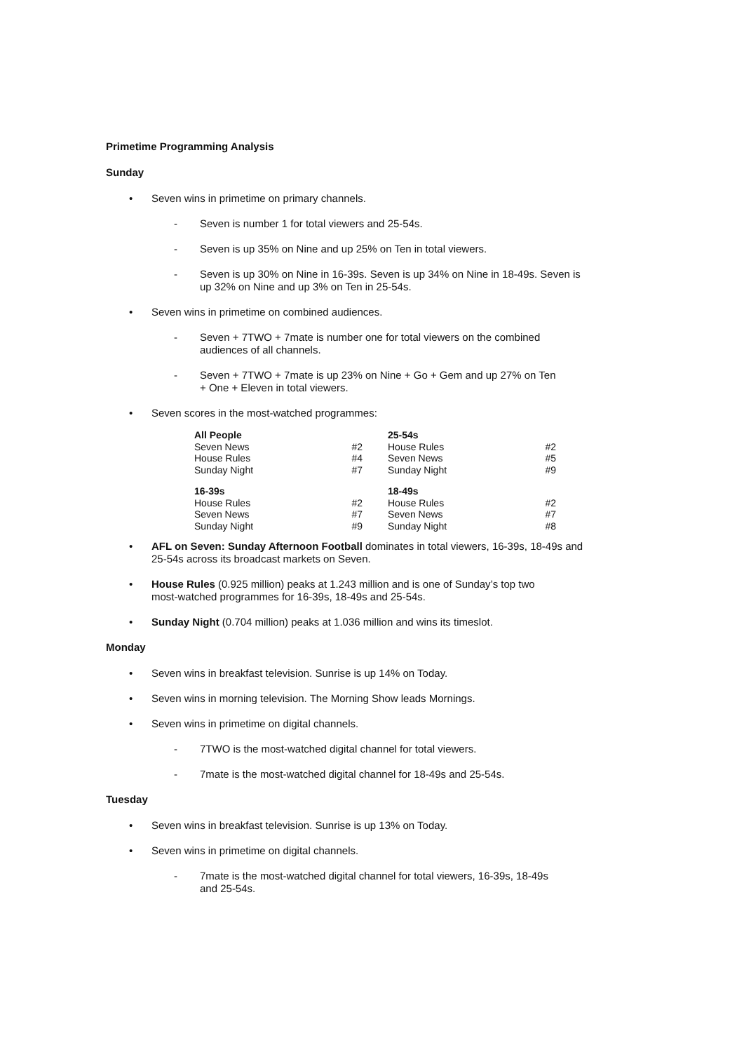Primetime Programming Analysis
Sunday
• Seven wins in primetime on primary channels.
- Seven is number 1 for total viewers and 25-54s.
- Seven is up 35% on Nine and up 25% on Ten in total viewers.
- Seven is up 30% on Nine in 16-39s. Seven is up 34% on Nine in 18-49s. Seven is up 32% on Nine and up 3% on Ten in 25-54s.
• Seven wins in primetime on combined audiences.
- Seven + 7TWO + 7mate is number one for total viewers on the combined audiences of all channels.
- Seven + 7TWO + 7mate is up 23% on Nine + Go + Gem and up 27% on Ten + One + Eleven in total viewers.
• Seven scores in the most-watched programmes:
| All People | | 25-54s | |
| --- | --- | --- | --- |
| Seven News | #2 | House Rules | #2 |
| House Rules | #4 | Seven News | #5 |
| Sunday Night | #7 | Sunday Night | #9 |
| 16-39s | | 18-49s | |
| House Rules | #2 | House Rules | #2 |
| Seven News | #7 | Seven News | #7 |
| Sunday Night | #9 | Sunday Night | #8 |
• AFL on Seven: Sunday Afternoon Football dominates in total viewers, 16-39s, 18-49s and 25-54s across its broadcast markets on Seven.
• House Rules (0.925 million) peaks at 1.243 million and is one of Sunday’s top two most-watched programmes for 16-39s, 18-49s and 25-54s.
• Sunday Night (0.704 million) peaks at 1.036 million and wins its timeslot.
Monday
• Seven wins in breakfast television. Sunrise is up 14% on Today.
• Seven wins in morning television. The Morning Show leads Mornings.
• Seven wins in primetime on digital channels.
- 7TWO is the most-watched digital channel for total viewers.
- 7mate is the most-watched digital channel for 18-49s and 25-54s.
Tuesday
• Seven wins in breakfast television. Sunrise is up 13% on Today.
• Seven wins in primetime on digital channels.
- 7mate is the most-watched digital channel for total viewers, 16-39s, 18-49s and 25-54s.